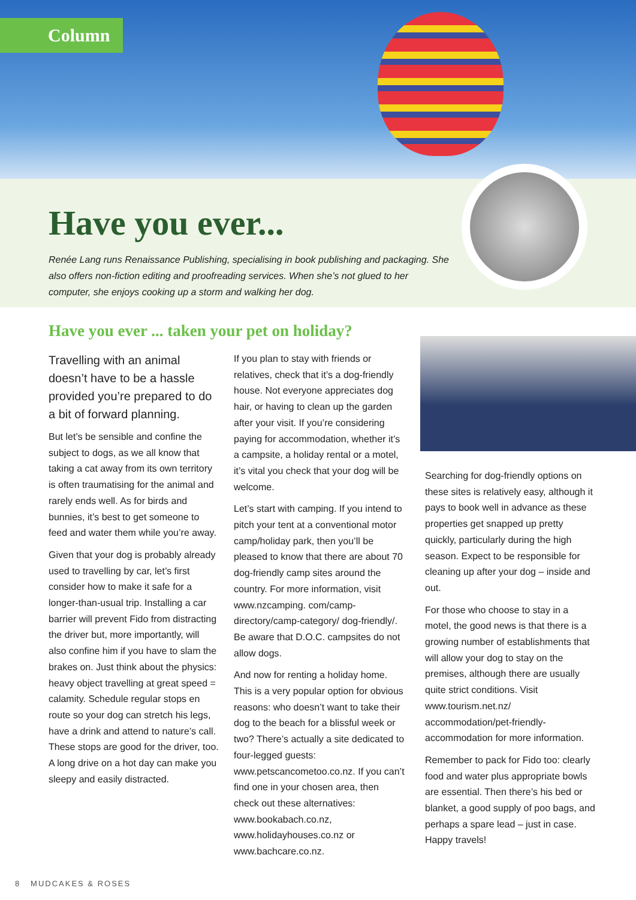Column
Have you ever...
Renée Lang runs Renaissance Publishing, specialising in book publishing and packaging. She also offers non-fiction editing and proofreading services. When she’s not glued to her computer, she enjoys cooking up a storm and walking her dog.
Have you ever ... taken your pet on holiday?
Travelling with an animal doesn’t have to be a hassle provided you’re prepared to do a bit of forward planning.
But let’s be sensible and confine the subject to dogs, as we all know that taking a cat away from its own territory is often traumatising for the animal and rarely ends well. As for birds and bunnies, it’s best to get someone to feed and water them while you’re away.
Given that your dog is probably already used to travelling by car, let’s first consider how to make it safe for a longer-than-usual trip. Installing a car barrier will prevent Fido from distracting the driver but, more importantly, will also confine him if you have to slam the brakes on. Just think about the physics: heavy object travelling at great speed = calamity. Schedule regular stops en route so your dog can stretch his legs, have a drink and attend to nature’s call. These stops are good for the driver, too. A long drive on a hot day can make you sleepy and easily distracted.
If you plan to stay with friends or relatives, check that it’s a dog-friendly house. Not everyone appreciates dog hair, or having to clean up the garden after your visit. If you’re considering paying for accommodation, whether it’s a campsite, a holiday rental or a motel, it’s vital you check that your dog will be welcome.
Let’s start with camping. If you intend to pitch your tent at a conventional motor camp/holiday park, then you’ll be pleased to know that there are about 70 dog-friendly camp sites around the country. For more information, visit www.nzcamping. com/camp-directory/camp-category/ dog-friendly/. Be aware that D.O.C. campsites do not allow dogs.
And now for renting a holiday home. This is a very popular option for obvious reasons: who doesn’t want to take their dog to the beach for a blissful week or two? There’s actually a site dedicated to four-legged guests: www.petscancometoo.co.nz. If you can’t find one in your chosen area, then check out these alternatives: www.bookabach.co.nz, www.holidayhouses.co.nz or www.bachcare.co.nz.
Searching for dog-friendly options on these sites is relatively easy, although it pays to book well in advance as these properties get snapped up pretty quickly, particularly during the high season. Expect to be responsible for cleaning up after your dog – inside and out.
For those who choose to stay in a motel, the good news is that there is a growing number of establishments that will allow your dog to stay on the premises, although there are usually quite strict conditions. Visit www.tourism.net.nz/ accommodation/pet-friendly-accommodation for more information.
Remember to pack for Fido too: clearly food and water plus appropriate bowls are essential. Then there’s his bed or blanket, a good supply of poo bags, and perhaps a spare lead – just in case. Happy travels!
8 MUDCAKES & ROSES